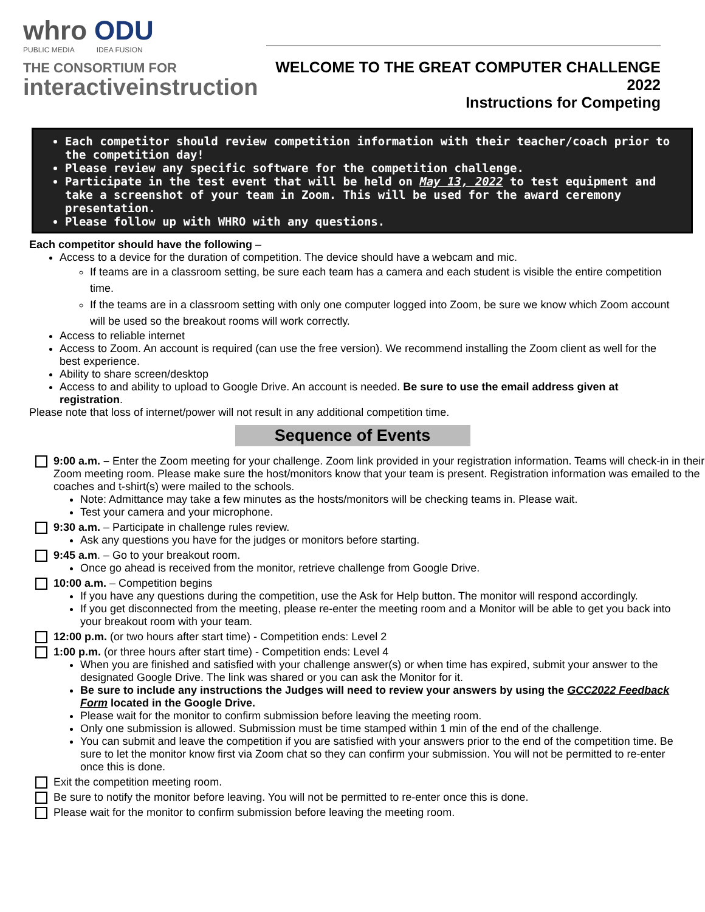whro ODU
PUBLIC MEDIA IDEA FUSION
THE CONSORTIUM FOR
interactiveinstruction
WELCOME TO THE GREAT COMPUTER CHALLENGE 2022
Instructions for Competing
Each competitor should review competition information with their teacher/coach prior to the competition day!
Please review any specific software for the competition challenge.
Participate in the test event that will be held on May 13, 2022 to test equipment and take a screenshot of your team in Zoom. This will be used for the award ceremony presentation.
Please follow up with WHRO with any questions.
Each competitor should have the following –
Access to a device for the duration of competition. The device should have a webcam and mic.
If teams are in a classroom setting, be sure each team has a camera and each student is visible the entire competition time.
If the teams are in a classroom setting with only one computer logged into Zoom, be sure we know which Zoom account will be used so the breakout rooms will work correctly.
Access to reliable internet
Access to Zoom. An account is required (can use the free version). We recommend installing the Zoom client as well for the best experience.
Ability to share screen/desktop
Access to and ability to upload to Google Drive. An account is needed. Be sure to use the email address given at registration.
Please note that loss of internet/power will not result in any additional competition time.
Sequence of Events
9:00 a.m. – Enter the Zoom meeting for your challenge. Zoom link provided in your registration information. Teams will check-in in their Zoom meeting room. Please make sure the host/monitors know that your team is present. Registration information was emailed to the coaches and t-shirt(s) were mailed to the schools.
Note: Admittance may take a few minutes as the hosts/monitors will be checking teams in. Please wait.
Test your camera and your microphone.
9:30 a.m. – Participate in challenge rules review.
Ask any questions you have for the judges or monitors before starting.
9:45 a.m. – Go to your breakout room.
Once go ahead is received from the monitor, retrieve challenge from Google Drive.
10:00 a.m. – Competition begins
If you have any questions during the competition, use the Ask for Help button. The monitor will respond accordingly.
If you get disconnected from the meeting, please re-enter the meeting room and a Monitor will be able to get you back into your breakout room with your team.
12:00 p.m. (or two hours after start time) - Competition ends: Level 2
1:00 p.m. (or three hours after start time) - Competition ends: Level 4
When you are finished and satisfied with your challenge answer(s) or when time has expired, submit your answer to the designated Google Drive. The link was shared or you can ask the Monitor for it.
Be sure to include any instructions the Judges will need to review your answers by using the GCC2022 Feedback Form located in the Google Drive.
Please wait for the monitor to confirm submission before leaving the meeting room.
Only one submission is allowed. Submission must be time stamped within 1 min of the end of the challenge.
You can submit and leave the competition if you are satisfied with your answers prior to the end of the competition time. Be sure to let the monitor know first via Zoom chat so they can confirm your submission. You will not be permitted to re-enter once this is done.
Exit the competition meeting room.
Be sure to notify the monitor before leaving. You will not be permitted to re-enter once this is done.
Please wait for the monitor to confirm submission before leaving the meeting room.